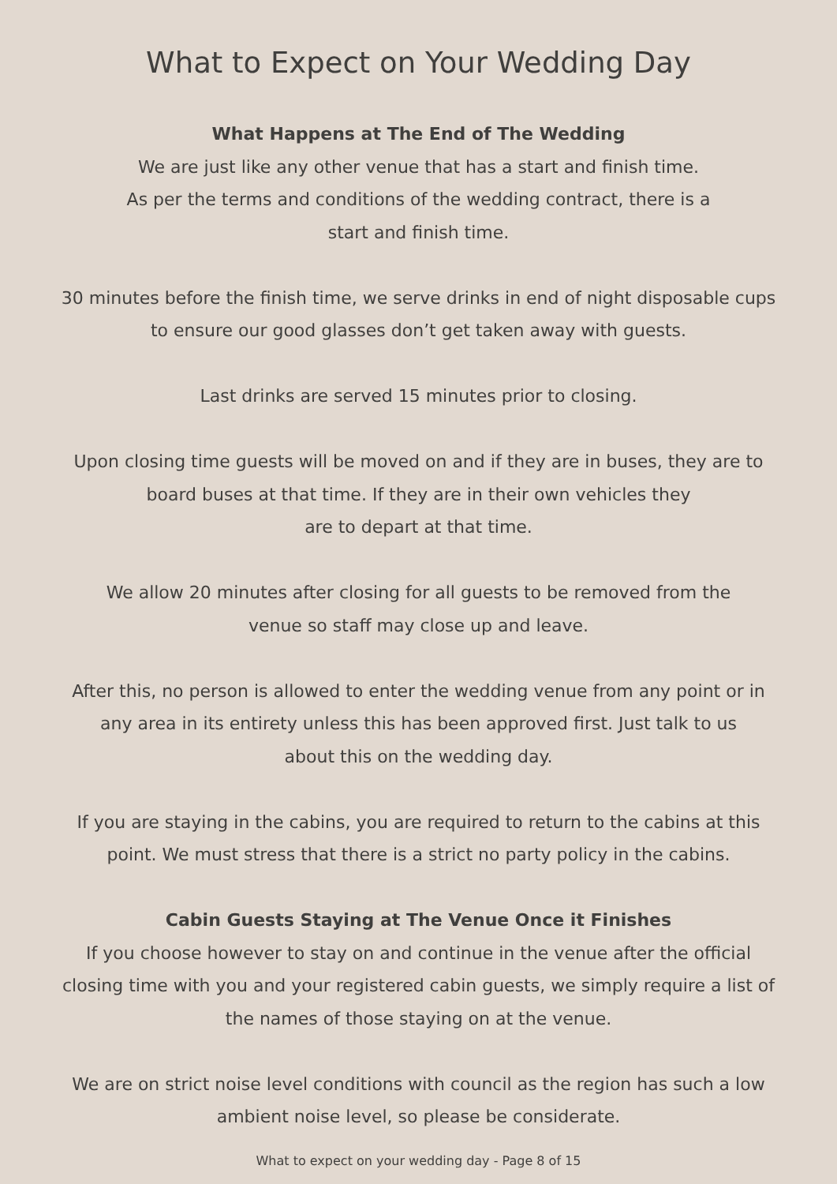What to Expect on Your Wedding Day
What Happens at The End of The Wedding
We are just like any other venue that has a start and finish time.
As per the terms and conditions of the wedding contract, there is a
start and finish time.
30 minutes before the finish time, we serve drinks in end of night disposable cups
to ensure our good glasses don’t get taken away with guests.
Last drinks are served 15 minutes prior to closing.
Upon closing time guests will be moved on and if they are in buses, they are to
board buses at that time. If they are in their own vehicles they
are to depart at that time.
We allow 20 minutes after closing for all guests to be removed from the
venue so staff may close up and leave.
After this, no person is allowed to enter the wedding venue from any point or in
any area in its entirety unless this has been approved first. Just talk to us
about this on the wedding day.
If you are staying in the cabins, you are required to return to the cabins at this
point. We must stress that there is a strict no party policy in the cabins.
Cabin Guests Staying at The Venue Once it Finishes
If you choose however to stay on and continue in the venue after the official
closing time with you and your registered cabin guests, we simply require a list of
the names of those staying on at the venue.
We are on strict noise level conditions with council as the region has such a low
ambient noise level, so please be considerate.
What to expect on your wedding day - Page 8 of 15